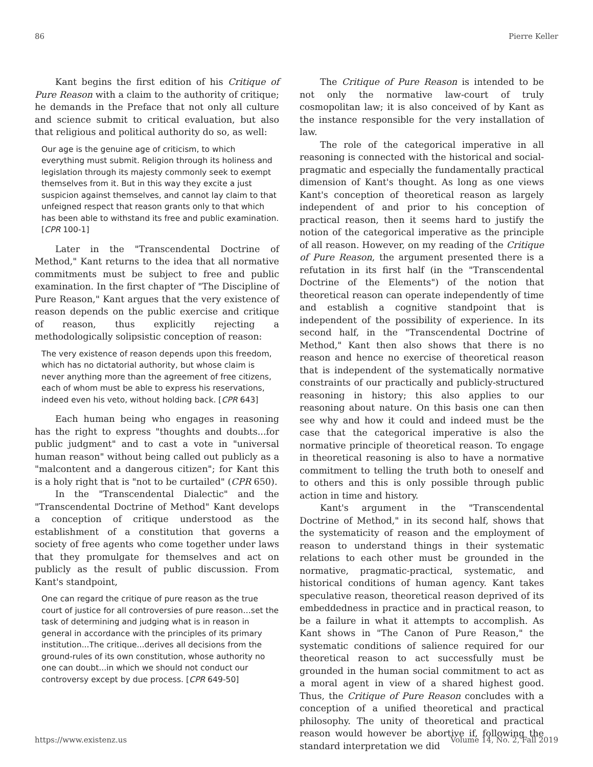86 Pierre Keller
Kant begins the first edition of his Critique of Pure Reason with a claim to the authority of critique; he demands in the Preface that not only all culture and science submit to critical evaluation, but also that religious and political authority do so, as well:
Our age is the genuine age of criticism, to which everything must submit. Religion through its holiness and legislation through its majesty commonly seek to exempt themselves from it. But in this way they excite a just suspicion against themselves, and cannot lay claim to that unfeigned respect that reason grants only to that which has been able to withstand its free and public examination. [CPR 100-1]
Later in the "Transcendental Doctrine of Method," Kant returns to the idea that all normative commitments must be subject to free and public examination. In the first chapter of "The Discipline of Pure Reason," Kant argues that the very existence of reason depends on the public exercise and critique of reason, thus explicitly rejecting a methodologically solipsistic conception of reason:
The very existence of reason depends upon this freedom, which has no dictatorial authority, but whose claim is never anything more than the agreement of free citizens, each of whom must be able to express his reservations, indeed even his veto, without holding back. [CPR 643]
Each human being who engages in reasoning has the right to express "thoughts and doubts...for public judgment" and to cast a vote in "universal human reason" without being called out publicly as a "malcontent and a dangerous citizen"; for Kant this is a holy right that is "not to be curtailed" (CPR 650).
In the "Transcendental Dialectic" and the "Transcendental Doctrine of Method" Kant develops a conception of critique understood as the establishment of a constitution that governs a society of free agents who come together under laws that they promulgate for themselves and act on publicly as the result of public discussion. From Kant's standpoint,
One can regard the critique of pure reason as the true court of justice for all controversies of pure reason…set the task of determining and judging what is in reason in general in accordance with the principles of its primary institution...The critique...derives all decisions from the ground-rules of its own constitution, whose authority no one can doubt...in which we should not conduct our controversy except by due process. [CPR 649-50]
The Critique of Pure Reason is intended to be not only the normative law-court of truly cosmopolitan law; it is also conceived of by Kant as the instance responsible for the very installation of law.
The role of the categorical imperative in all reasoning is connected with the historical and social-pragmatic and especially the fundamentally practical dimension of Kant's thought. As long as one views Kant's conception of theoretical reason as largely independent of and prior to his conception of practical reason, then it seems hard to justify the notion of the categorical imperative as the principle of all reason. However, on my reading of the Critique of Pure Reason, the argument presented there is a refutation in its first half (in the "Transcendental Doctrine of the Elements") of the notion that theoretical reason can operate independently of time and establish a cognitive standpoint that is independent of the possibility of experience. In its second half, in the "Transcendental Doctrine of Method," Kant then also shows that there is no reason and hence no exercise of theoretical reason that is independent of the systematically normative constraints of our practically and publicly-structured reasoning in history; this also applies to our reasoning about nature. On this basis one can then see why and how it could and indeed must be the case that the categorical imperative is also the normative principle of theoretical reason. To engage in theoretical reasoning is also to have a normative commitment to telling the truth both to oneself and to others and this is only possible through public action in time and history.
Kant's argument in the "Transcendental Doctrine of Method," in its second half, shows that the systematicity of reason and the employment of reason to understand things in their systematic relations to each other must be grounded in the normative, pragmatic-practical, systematic, and historical conditions of human agency. Kant takes speculative reason, theoretical reason deprived of its embeddedness in practice and in practical reason, to be a failure in what it attempts to accomplish. As Kant shows in "The Canon of Pure Reason," the systematic conditions of salience required for our theoretical reason to act successfully must be grounded in the human social commitment to act as a moral agent in view of a shared highest good. Thus, the Critique of Pure Reason concludes with a conception of a unified theoretical and practical philosophy. The unity of theoretical and practical reason would however be abortive if, following the standard interpretation we did
https://www.existenz.us Volume 14, No. 2, Fall 2019